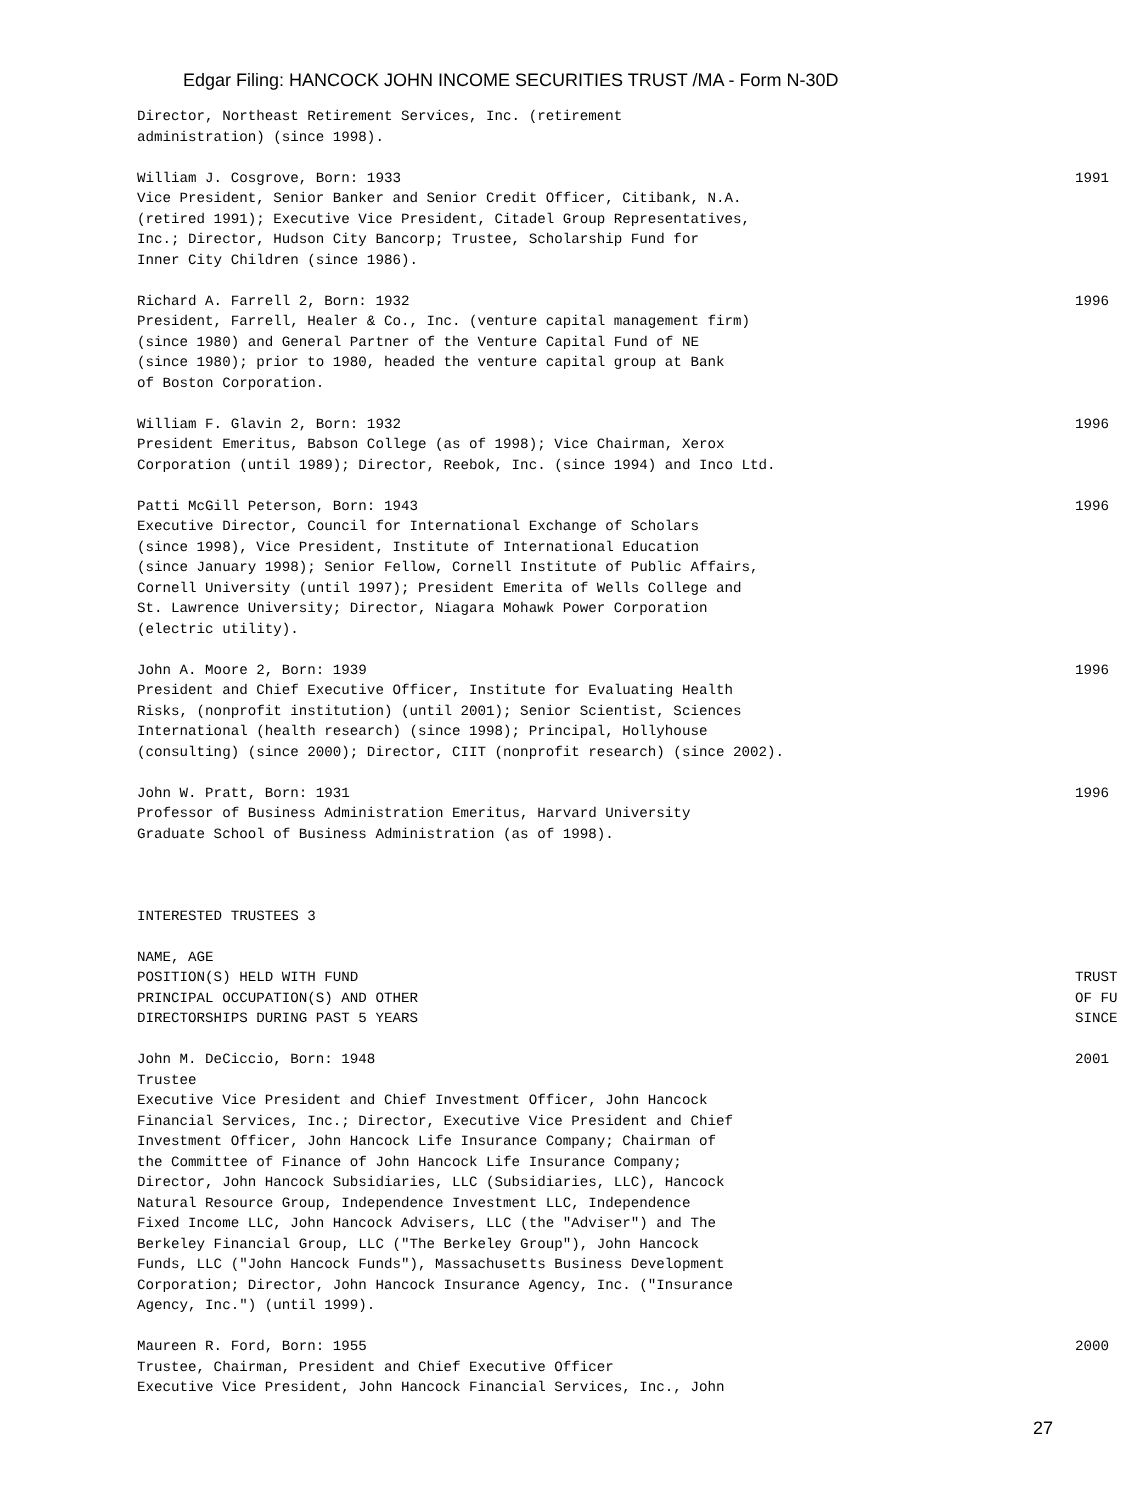Edgar Filing: HANCOCK JOHN INCOME SECURITIES TRUST /MA - Form N-30D
Director, Northeast Retirement Services, Inc. (retirement administration) (since 1998).
William J. Cosgrove, Born: 1933 Vice President, Senior Banker and Senior Credit Officer, Citibank, N.A. (retired 1991); Executive Vice President, Citadel Group Representatives, Inc.; Director, Hudson City Bancorp; Trustee, Scholarship Fund for Inner City Children (since 1986).
1991
Richard A. Farrell 2, Born: 1932 President, Farrell, Healer & Co., Inc. (venture capital management firm) (since 1980) and General Partner of the Venture Capital Fund of NE (since 1980); prior to 1980, headed the venture capital group at Bank of Boston Corporation.
1996
William F. Glavin 2, Born: 1932 President Emeritus, Babson College (as of 1998); Vice Chairman, Xerox Corporation (until 1989); Director, Reebok, Inc. (since 1994) and Inco Ltd.
1996
Patti McGill Peterson, Born: 1943 Executive Director, Council for International Exchange of Scholars (since 1998), Vice President, Institute of International Education (since January 1998); Senior Fellow, Cornell Institute of Public Affairs, Cornell University (until 1997); President Emerita of Wells College and St. Lawrence University; Director, Niagara Mohawk Power Corporation (electric utility).
1996
John A. Moore 2, Born: 1939 President and Chief Executive Officer, Institute for Evaluating Health Risks, (nonprofit institution) (until 2001); Senior Scientist, Sciences International (health research) (since 1998); Principal, Hollyhouse (consulting) (since 2000); Director, CIIT (nonprofit research) (since 2002).
1996
John W. Pratt, Born: 1931 Professor of Business Administration Emeritus, Harvard University Graduate School of Business Administration (as of 1998).
1996
INTERESTED TRUSTEES 3
NAME, AGE POSITION(S) HELD WITH FUND PRINCIPAL OCCUPATION(S) AND OTHER DIRECTORSHIPS DURING PAST 5 YEARS
TRUST OF FU SINCE
John M. DeCiccio, Born: 1948 Trustee Executive Vice President and Chief Investment Officer, John Hancock Financial Services, Inc.; Director, Executive Vice President and Chief Investment Officer, John Hancock Life Insurance Company; Chairman of the Committee of Finance of John Hancock Life Insurance Company; Director, John Hancock Subsidiaries, LLC (Subsidiaries, LLC), Hancock Natural Resource Group, Independence Investment LLC, Independence Fixed Income LLC, John Hancock Advisers, LLC (the "Adviser") and The Berkeley Financial Group, LLC ("The Berkeley Group"), John Hancock Funds, LLC ("John Hancock Funds"), Massachusetts Business Development Corporation; Director, John Hancock Insurance Agency, Inc. ("Insurance Agency, Inc.") (until 1999).
2001
Maureen R. Ford, Born: 1955 Trustee, Chairman, President and Chief Executive Officer Executive Vice President, John Hancock Financial Services, Inc., John
2000
27